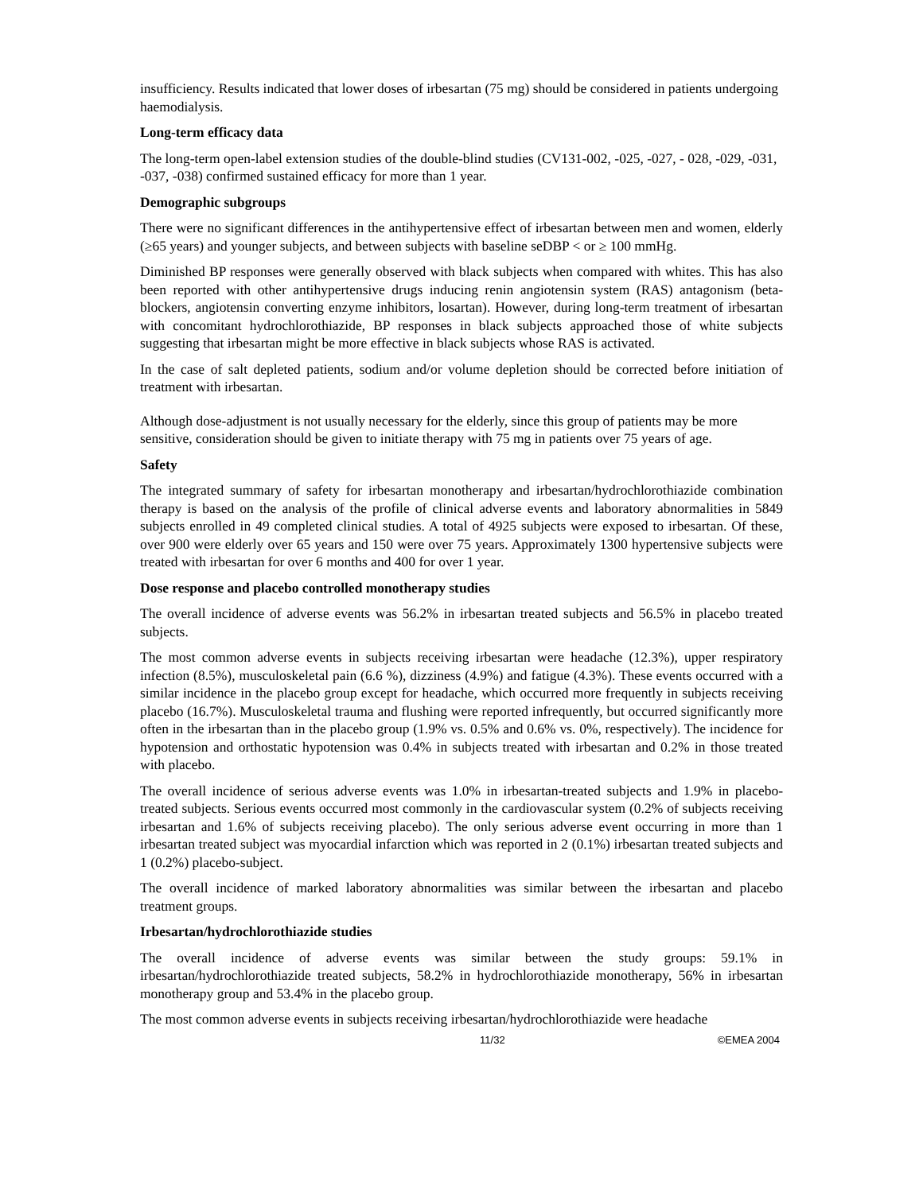insufficiency. Results indicated that lower doses of irbesartan (75 mg) should be considered in patients undergoing haemodialysis.
Long-term efficacy data
The long-term open-label extension studies of the double-blind studies (CV131-002, -025, -027, - 028, -029, -031, -037, -038) confirmed sustained efficacy for more than 1 year.
Demographic subgroups
There were no significant differences in the antihypertensive effect of irbesartan between men and women, elderly (≥65 years) and younger subjects, and between subjects with baseline seDBP < or ≥ 100 mmHg.
Diminished BP responses were generally observed with black subjects when compared with whites. This has also been reported with other antihypertensive drugs inducing renin angiotensin system (RAS) antagonism (beta-blockers, angiotensin converting enzyme inhibitors, losartan). However, during long-term treatment of irbesartan with concomitant hydrochlorothiazide, BP responses in black subjects approached those of white subjects suggesting that irbesartan might be more effective in black subjects whose RAS is activated.
In the case of salt depleted patients, sodium and/or volume depletion should be corrected before initiation of treatment with irbesartan.
Although dose-adjustment is not usually necessary for the elderly, since this group of patients may be more sensitive, consideration should be given to initiate therapy with 75 mg in patients over 75 years of age.
Safety
The integrated summary of safety for irbesartan monotherapy and irbesartan/hydrochlorothiazide combination therapy is based on the analysis of the profile of clinical adverse events and laboratory abnormalities in 5849 subjects enrolled in 49 completed clinical studies. A total of 4925 subjects were exposed to irbesartan. Of these, over 900 were elderly over 65 years and 150 were over 75 years. Approximately 1300 hypertensive subjects were treated with irbesartan for over 6 months and 400 for over 1 year.
Dose response and placebo controlled monotherapy studies
The overall incidence of adverse events was 56.2% in irbesartan treated subjects and 56.5% in placebo treated subjects.
The most common adverse events in subjects receiving irbesartan were headache (12.3%), upper respiratory infection (8.5%), musculoskeletal pain (6.6 %), dizziness (4.9%) and fatigue (4.3%). These events occurred with a similar incidence in the placebo group except for headache, which occurred more frequently in subjects receiving placebo (16.7%). Musculoskeletal trauma and flushing were reported infrequently, but occurred significantly more often in the irbesartan than in the placebo group (1.9% vs. 0.5% and 0.6% vs. 0%, respectively). The incidence for hypotension and orthostatic hypotension was 0.4% in subjects treated with irbesartan and 0.2% in those treated with placebo.
The overall incidence of serious adverse events was 1.0% in irbesartan-treated subjects and 1.9% in placebo-treated subjects. Serious events occurred most commonly in the cardiovascular system (0.2% of subjects receiving irbesartan and 1.6% of subjects receiving placebo). The only serious adverse event occurring in more than 1 irbesartan treated subject was myocardial infarction which was reported in 2 (0.1%) irbesartan treated subjects and 1 (0.2%) placebo-subject.
The overall incidence of marked laboratory abnormalities was similar between the irbesartan and placebo treatment groups.
Irbesartan/hydrochlorothiazide studies
The overall incidence of adverse events was similar between the study groups: 59.1% in irbesartan/hydrochlorothiazide treated subjects, 58.2% in hydrochlorothiazide monotherapy, 56% in irbesartan monotherapy group and 53.4% in the placebo group.
The most common adverse events in subjects receiving irbesartan/hydrochlorothiazide were headache
11/32 ©EMEA 2004